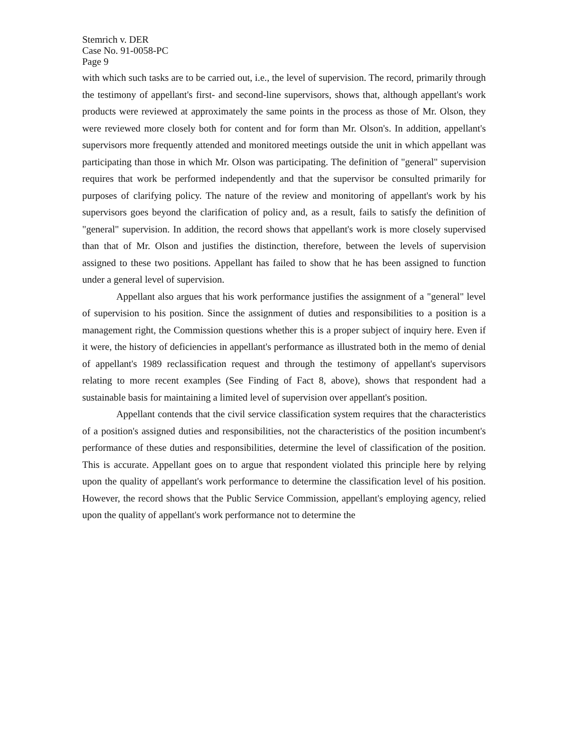Stemrich v. DER
Case No. 91-0058-PC
Page 9
with which such tasks are to be carried out, i.e., the level of supervision. The record, primarily through the testimony of appellant's first- and second-line supervisors, shows that, although appellant's work products were reviewed at approximately the same points in the process as those of Mr. Olson, they were reviewed more closely both for content and for form than Mr. Olson's. In addition, appellant's supervisors more frequently attended and monitored meetings outside the unit in which appellant was participating than those in which Mr. Olson was participating. The definition of "general" supervision requires that work be performed independently and that the supervisor be consulted primarily for purposes of clarifying policy. The nature of the review and monitoring of appellant's work by his supervisors goes beyond the clarification of policy and, as a result, fails to satisfy the definition of "general" supervision. In addition, the record shows that appellant's work is more closely supervised than that of Mr. Olson and justifies the distinction, therefore, between the levels of supervision assigned to these two positions. Appellant has failed to show that he has been assigned to function under a general level of supervision.
Appellant also argues that his work performance justifies the assignment of a "general" level of supervision to his position. Since the assignment of duties and responsibilities to a position is a management right, the Commission questions whether this is a proper subject of inquiry here. Even if it were, the history of deficiencies in appellant's performance as illustrated both in the memo of denial of appellant's 1989 reclassification request and through the testimony of appellant's supervisors relating to more recent examples (See Finding of Fact 8, above), shows that respondent had a sustainable basis for maintaining a limited level of supervision over appellant's position.
Appellant contends that the civil service classification system requires that the characteristics of a position's assigned duties and responsibilities, not the characteristics of the position incumbent's performance of these duties and responsibilities, determine the level of classification of the position. This is accurate. Appellant goes on to argue that respondent violated this principle here by relying upon the quality of appellant's work performance to determine the classification level of his position. However, the record shows that the Public Service Commission, appellant's employing agency, relied upon the quality of appellant's work performance not to determine the